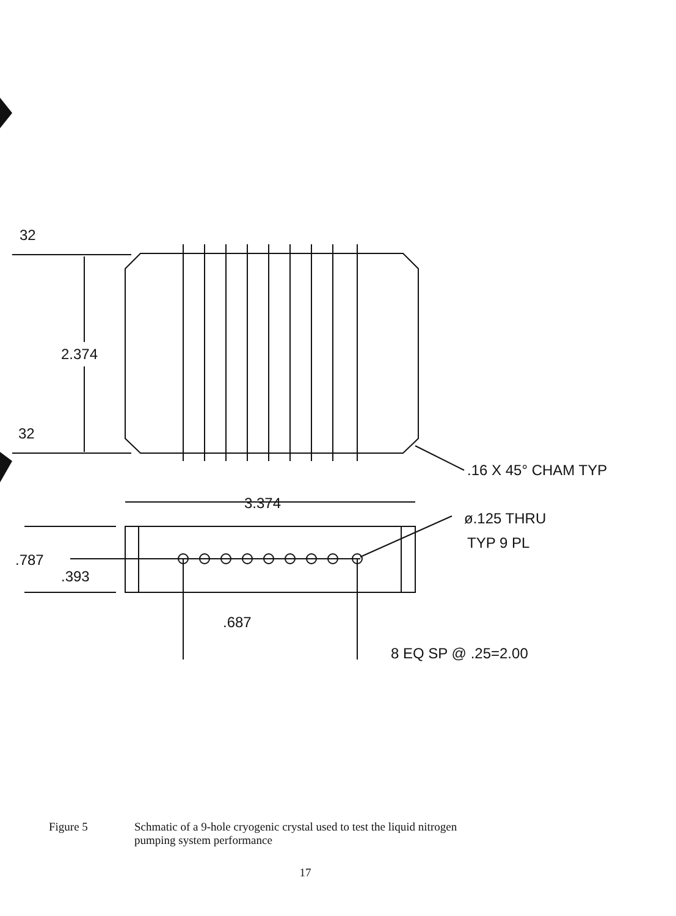2.374
32
32
.16 X 45° CHAM TYP
3.374
ø.125 THRU
TYP 9 PL
.787
.393
.687
8 EQ SP @ .25=2.00
Figure 5 Schmatic of a 9-hole cryogenic crystal used to test the liquid nitrogen
pumping system performance
17